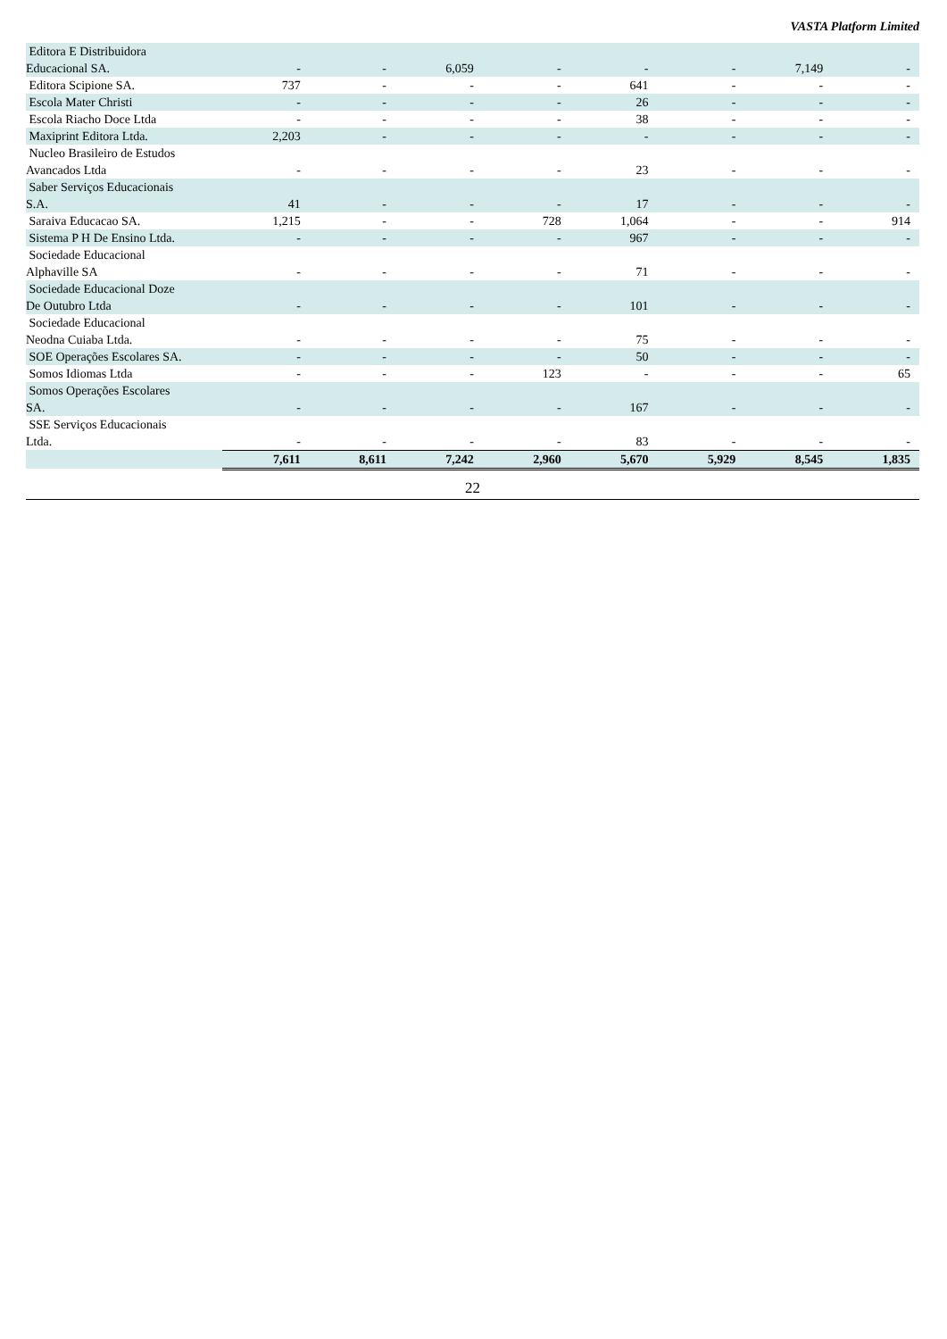VASTA Platform Limited
| Editora E Distribuidora Educacional SA. | - | - | 6,059 | - | - | - | 7,149 | - |
| Editora Scipione SA. | 737 | - | - | - | 641 | - | - | - |
| Escola Mater Christi | - | - | - | - | 26 | - | - | - |
| Escola Riacho Doce Ltda | - | - | - | - | 38 | - | - | - |
| Maxiprint Editora Ltda. | 2,203 | - | - | - | - | - | - | - |
| Nucleo Brasileiro de Estudos Avancados Ltda | - | - | - | - | 23 | - | - | - |
| Saber Serviços Educacionais S.A. | 41 | - | - | - | 17 | - | - | - |
| Saraiva Educacao SA. | 1,215 | - | - | 728 | 1,064 | - | - | 914 |
| Sistema P H De Ensino Ltda. | - | - | - | - | 967 | - | - | - |
| Sociedade Educacional Alphaville SA | - | - | - | - | 71 | - | - | - |
| Sociedade Educacional Doze De Outubro Ltda | - | - | - | - | 101 | - | - | - |
| Sociedade Educacional Neodna Cuiaba Ltda. | - | - | - | - | 75 | - | - | - |
| SOE Operações Escolares SA. | - | - | - | - | 50 | - | - | - |
| Somos Idiomas Ltda | - | - | - | 123 | - | - | - | 65 |
| Somos Operações Escolares SA. | - | - | - | - | 167 | - | - | - |
| SSE Serviços Educacionais Ltda. | - | - | - | - | 83 | - | - | - |
| | 7,611 | 8,611 | 7,242 | 2,960 | 5,670 | 5,929 | 8,545 | 1,835 |
22